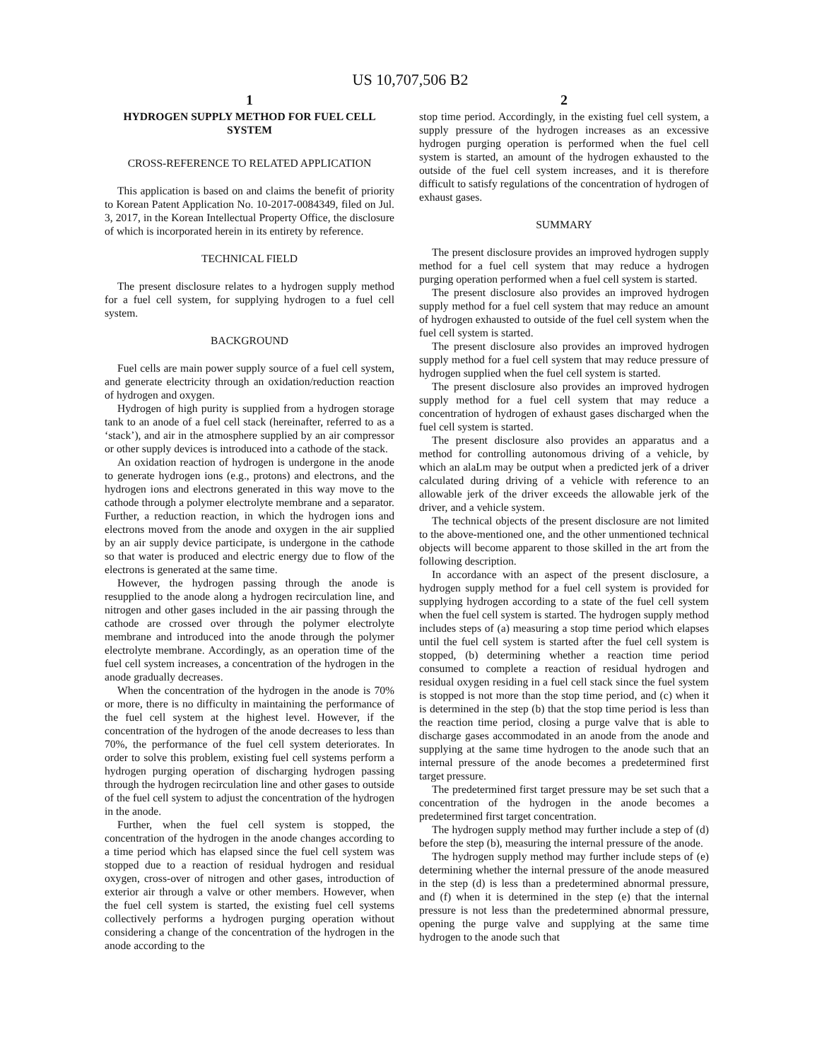US 10,707,506 B2
1
HYDROGEN SUPPLY METHOD FOR FUEL CELL SYSTEM
CROSS-REFERENCE TO RELATED APPLICATION
This application is based on and claims the benefit of priority to Korean Patent Application No. 10-2017-0084349, filed on Jul. 3, 2017, in the Korean Intellectual Property Office, the disclosure of which is incorporated herein in its entirety by reference.
TECHNICAL FIELD
The present disclosure relates to a hydrogen supply method for a fuel cell system, for supplying hydrogen to a fuel cell system.
BACKGROUND
Fuel cells are main power supply source of a fuel cell system, and generate electricity through an oxidation/reduction reaction of hydrogen and oxygen.
Hydrogen of high purity is supplied from a hydrogen storage tank to an anode of a fuel cell stack (hereinafter, referred to as a ‘stack’), and air in the atmosphere supplied by an air compressor or other supply devices is introduced into a cathode of the stack.
An oxidation reaction of hydrogen is undergone in the anode to generate hydrogen ions (e.g., protons) and electrons, and the hydrogen ions and electrons generated in this way move to the cathode through a polymer electrolyte membrane and a separator. Further, a reduction reaction, in which the hydrogen ions and electrons moved from the anode and oxygen in the air supplied by an air supply device participate, is undergone in the cathode so that water is produced and electric energy due to flow of the electrons is generated at the same time.
However, the hydrogen passing through the anode is resupplied to the anode along a hydrogen recirculation line, and nitrogen and other gases included in the air passing through the cathode are crossed over through the polymer electrolyte membrane and introduced into the anode through the polymer electrolyte membrane. Accordingly, as an operation time of the fuel cell system increases, a concentration of the hydrogen in the anode gradually decreases.
When the concentration of the hydrogen in the anode is 70% or more, there is no difficulty in maintaining the performance of the fuel cell system at the highest level. However, if the concentration of the hydrogen of the anode decreases to less than 70%, the performance of the fuel cell system deteriorates. In order to solve this problem, existing fuel cell systems perform a hydrogen purging operation of discharging hydrogen passing through the hydrogen recirculation line and other gases to outside of the fuel cell system to adjust the concentration of the hydrogen in the anode.
Further, when the fuel cell system is stopped, the concentration of the hydrogen in the anode changes according to a time period which has elapsed since the fuel cell system was stopped due to a reaction of residual hydrogen and residual oxygen, cross-over of nitrogen and other gases, introduction of exterior air through a valve or other members. However, when the fuel cell system is started, the existing fuel cell systems collectively performs a hydrogen purging operation without considering a change of the concentration of the hydrogen in the anode according to the
2
stop time period. Accordingly, in the existing fuel cell system, a supply pressure of the hydrogen increases as an excessive hydrogen purging operation is performed when the fuel cell system is started, an amount of the hydrogen exhausted to the outside of the fuel cell system increases, and it is therefore difficult to satisfy regulations of the concentration of hydrogen of exhaust gases.
SUMMARY
The present disclosure provides an improved hydrogen supply method for a fuel cell system that may reduce a hydrogen purging operation performed when a fuel cell system is started.
The present disclosure also provides an improved hydrogen supply method for a fuel cell system that may reduce an amount of hydrogen exhausted to outside of the fuel cell system when the fuel cell system is started.
The present disclosure also provides an improved hydrogen supply method for a fuel cell system that may reduce pressure of hydrogen supplied when the fuel cell system is started.
The present disclosure also provides an improved hydrogen supply method for a fuel cell system that may reduce a concentration of hydrogen of exhaust gases discharged when the fuel cell system is started.
The present disclosure also provides an apparatus and a method for controlling autonomous driving of a vehicle, by which an alaLm may be output when a predicted jerk of a driver calculated during driving of a vehicle with reference to an allowable jerk of the driver exceeds the allowable jerk of the driver, and a vehicle system.
The technical objects of the present disclosure are not limited to the above-mentioned one, and the other unmentioned technical objects will become apparent to those skilled in the art from the following description.
In accordance with an aspect of the present disclosure, a hydrogen supply method for a fuel cell system is provided for supplying hydrogen according to a state of the fuel cell system when the fuel cell system is started. The hydrogen supply method includes steps of (a) measuring a stop time period which elapses until the fuel cell system is started after the fuel cell system is stopped, (b) determining whether a reaction time period consumed to complete a reaction of residual hydrogen and residual oxygen residing in a fuel cell stack since the fuel system is stopped is not more than the stop time period, and (c) when it is determined in the step (b) that the stop time period is less than the reaction time period, closing a purge valve that is able to discharge gases accommodated in an anode from the anode and supplying at the same time hydrogen to the anode such that an internal pressure of the anode becomes a predetermined first target pressure.
The predetermined first target pressure may be set such that a concentration of the hydrogen in the anode becomes a predetermined first target concentration.
The hydrogen supply method may further include a step of (d) before the step (b), measuring the internal pressure of the anode.
The hydrogen supply method may further include steps of (e) determining whether the internal pressure of the anode measured in the step (d) is less than a predetermined abnormal pressure, and (f) when it is determined in the step (e) that the internal pressure is not less than the predetermined abnormal pressure, opening the purge valve and supplying at the same time hydrogen to the anode such that